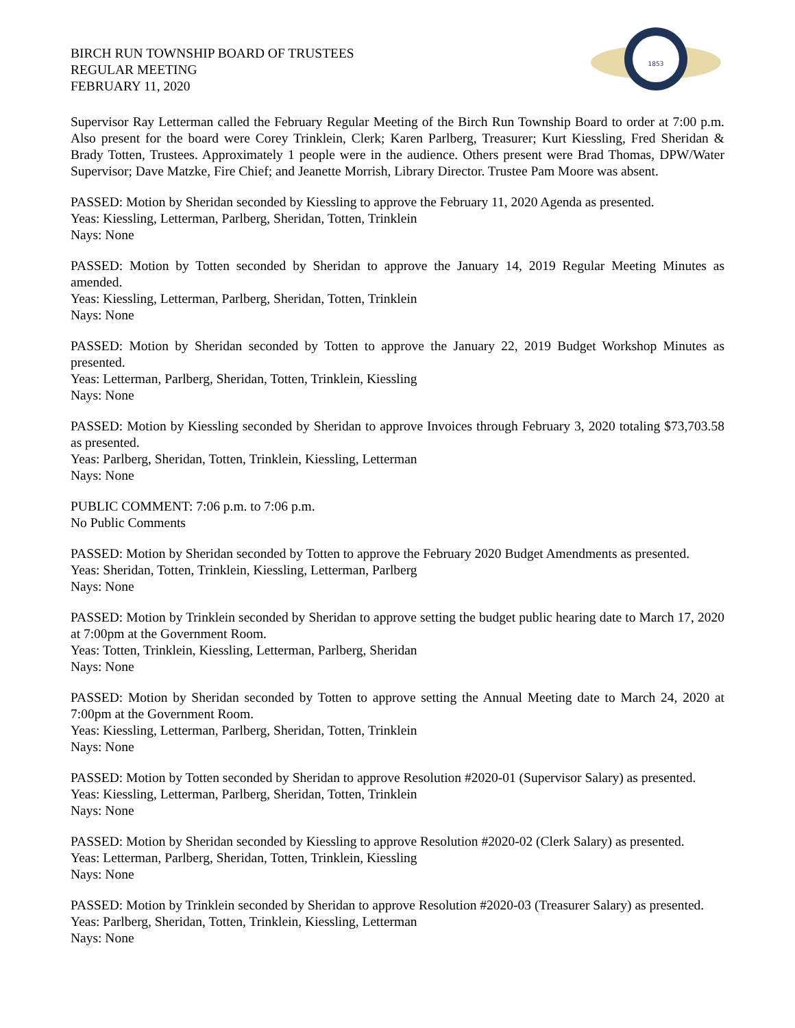BIRCH RUN TOWNSHIP BOARD OF TRUSTEES
REGULAR MEETING
FEBRUARY 11, 2020
1853
Supervisor Ray Letterman called the February Regular Meeting of the Birch Run Township Board to order at 7:00 p.m. Also present for the board were Corey Trinklein, Clerk; Karen Parlberg, Treasurer; Kurt Kiessling, Fred Sheridan & Brady Totten, Trustees. Approximately 1 people were in the audience. Others present were Brad Thomas, DPW/Water Supervisor; Dave Matzke, Fire Chief; and Jeanette Morrish, Library Director. Trustee Pam Moore was absent.
PASSED: Motion by Sheridan seconded by Kiessling to approve the February 11, 2020 Agenda as presented.
Yeas: Kiessling, Letterman, Parlberg, Sheridan, Totten, Trinklein
Nays: None
PASSED: Motion by Totten seconded by Sheridan to approve the January 14, 2019 Regular Meeting Minutes as amended.
Yeas: Kiessling, Letterman, Parlberg, Sheridan, Totten, Trinklein
Nays: None
PASSED: Motion by Sheridan seconded by Totten to approve the January 22, 2019 Budget Workshop Minutes as presented.
Yeas: Letterman, Parlberg, Sheridan, Totten, Trinklein, Kiessling
Nays: None
PASSED: Motion by Kiessling seconded by Sheridan to approve Invoices through February 3, 2020 totaling $73,703.58 as presented.
Yeas: Parlberg, Sheridan, Totten, Trinklein, Kiessling, Letterman
Nays: None
PUBLIC COMMENT: 7:06 p.m. to 7:06 p.m.
No Public Comments
PASSED: Motion by Sheridan seconded by Totten to approve the February 2020 Budget Amendments as presented.
Yeas: Sheridan, Totten, Trinklein, Kiessling, Letterman, Parlberg
Nays: None
PASSED: Motion by Trinklein seconded by Sheridan to approve setting the budget public hearing date to March 17, 2020 at 7:00pm at the Government Room.
Yeas: Totten, Trinklein, Kiessling, Letterman, Parlberg, Sheridan
Nays: None
PASSED: Motion by Sheridan seconded by Totten to approve setting the Annual Meeting date to March 24, 2020 at 7:00pm at the Government Room.
Yeas: Kiessling, Letterman, Parlberg, Sheridan, Totten, Trinklein
Nays: None
PASSED: Motion by Totten seconded by Sheridan to approve Resolution #2020-01 (Supervisor Salary) as presented.
Yeas: Kiessling, Letterman, Parlberg, Sheridan, Totten, Trinklein
Nays: None
PASSED: Motion by Sheridan seconded by Kiessling to approve Resolution #2020-02 (Clerk Salary) as presented.
Yeas: Letterman, Parlberg, Sheridan, Totten, Trinklein, Kiessling
Nays: None
PASSED: Motion by Trinklein seconded by Sheridan to approve Resolution #2020-03 (Treasurer Salary) as presented.
Yeas: Parlberg, Sheridan, Totten, Trinklein, Kiessling, Letterman
Nays: None